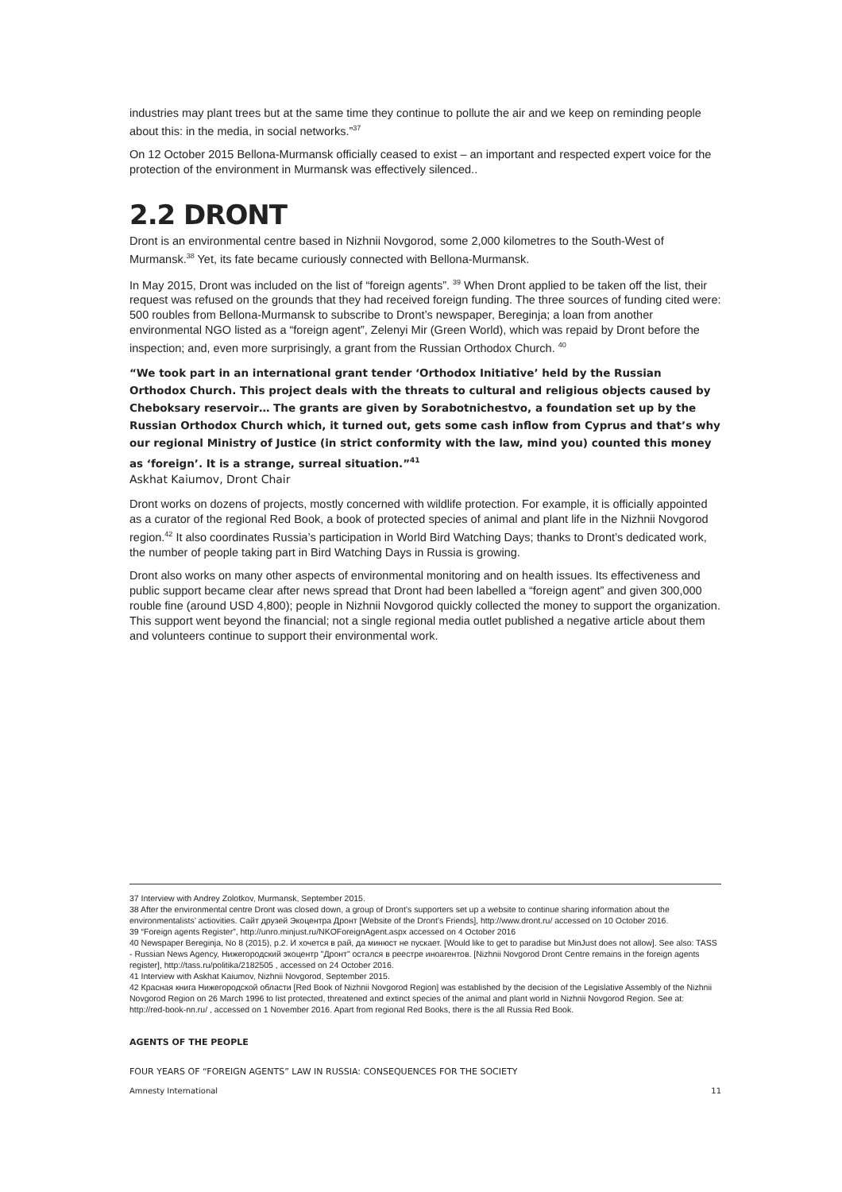industries may plant trees but at the same time they continue to pollute the air and we keep on reminding people about this: in the media, in social networks.”<sup>37</sup>
On 12 October 2015 Bellona-Murmansk officially ceased to exist – an important and respected expert voice for the protection of the environment in Murmansk was effectively silenced..
2.2 DRONT
Dront is an environmental centre based in Nizhnii Novgorod, some 2,000 kilometres to the South-West of Murmansk.<sup>38</sup> Yet, its fate became curiously connected with Bellona-Murmansk.
In May 2015, Dront was included on the list of “foreign agents”. <sup>39</sup> When Dront applied to be taken off the list, their request was refused on the grounds that they had received foreign funding. The three sources of funding cited were: 500 roubles from Bellona-Murmansk to subscribe to Dront’s newspaper, Bereginja; a loan from another environmental NGO listed as a “foreign agent”, Zelenyi Mir (Green World), which was repaid by Dront before the inspection; and, even more surprisingly, a grant from the Russian Orthodox Church. <sup>40</sup>
“We took part in an international grant tender ‘Orthodox Initiative’ held by the Russian Orthodox Church. This project deals with the threats to cultural and religious objects caused by Cheboksary reservoir… The grants are given by Sorabotnichestvo, a foundation set up by the Russian Orthodox Church which, it turned out, gets some cash inflow from Cyprus and that’s why our regional Ministry of Justice (in strict conformity with the law, mind you) counted this money as ‘foreign’. It is a strange, surreal situation.”<sup>41</sup>
Askhat Kaiumov, Dront Chair
Dront works on dozens of projects, mostly concerned with wildlife protection. For example, it is officially appointed as a curator of the regional Red Book, a book of protected species of animal and plant life in the Nizhnii Novgorod region.<sup>42</sup> It also coordinates Russia’s participation in World Bird Watching Days; thanks to Dront’s dedicated work, the number of people taking part in Bird Watching Days in Russia is growing.
Dront also works on many other aspects of environmental monitoring and on health issues. Its effectiveness and public support became clear after news spread that Dront had been labelled a “foreign agent” and given 300,000 rouble fine (around USD 4,800); people in Nizhnii Novgorod quickly collected the money to support the organization. This support went beyond the financial; not a single regional media outlet published a negative article about them and volunteers continue to support their environmental work.
37 Interview with Andrey Zolotkov, Murmansk, September 2015.
38 After the environmental centre Dront was closed down, a group of Dront’s supporters set up a website to continue sharing information about the environmentalists’ actiovities. Сайт друзей Экоцентра Дронт [Website of the Dront’s Friends], http://www.dront.ru/ accessed on 10 October 2016.
39 “Foreign agents Register”, http://unro.minjust.ru/NKOForeignAgent.aspx accessed on 4 October 2016
40 Newspaper Bereginja, No 8 (2015), p.2. И хочется в рай, да минюст не пускает. [Would like to get to paradise but MinJust does not allow]. See also: TASS - Russian News Agency, Нижегородский экоцентр "Дронт" остался в реестре иноагентов. [Nizhnii Novgorod Dront Centre remains in the foreign agents register], http://tass.ru/politika/2182505 , accessed on 24 October 2016.
41 Interview with Askhat Kaiumov, Nizhnii Novgorod, September 2015.
42 Красная книга Нижегородской области [Red Book of Nizhnii Novgorod Region] was established by the decision of the Legislative Assembly of the Nizhnii Novgorod Region on 26 March 1996 to list protected, threatened and extinct species of the animal and plant world in Nizhnii Novgorod Region. See at: http://red-book-nn.ru/ , accessed on 1 November 2016. Apart from regional Red Books, there is the all Russia Red Book.
AGENTS OF THE PEOPLE
FOUR YEARS OF “FOREIGN AGENTS” LAW IN RUSSIA: CONSEQUENCES FOR THE SOCIETY
Amnesty International 11